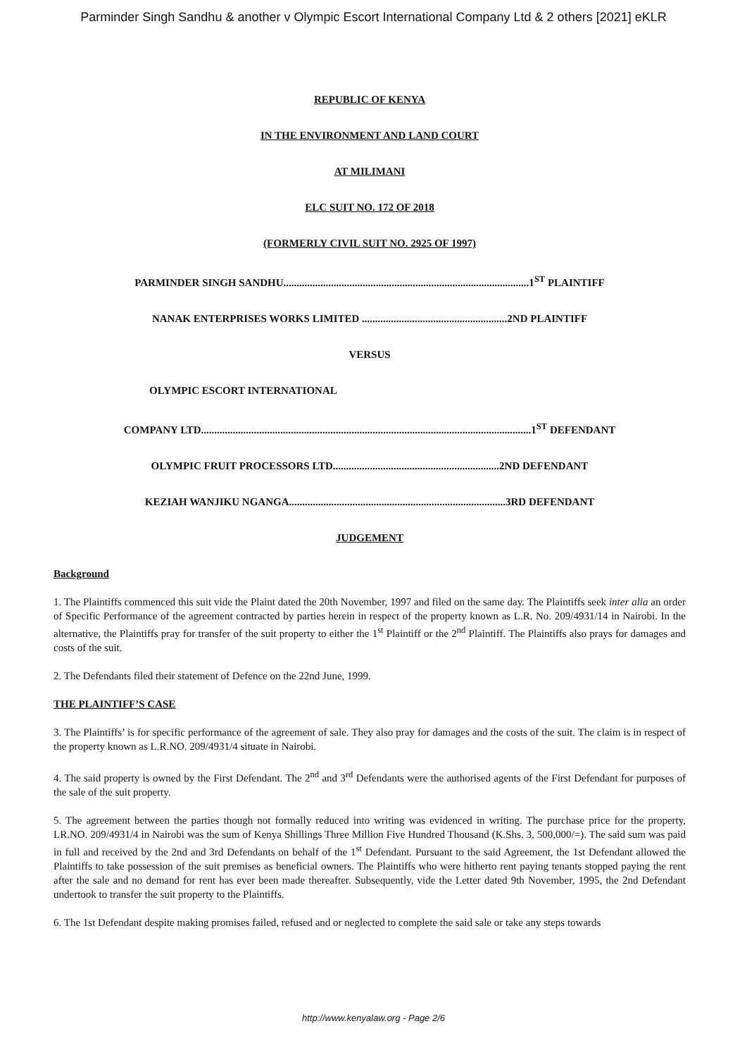Parminder Singh Sandhu & another v Olympic Escort International Company Ltd & 2 others [2021] eKLR
REPUBLIC OF KENYA
IN THE ENVIRONMENT AND LAND COURT
AT MILIMANI
ELC SUIT NO. 172 OF 2018
(FORMERLY CIVIL SUIT NO. 2925 OF 1997)
PARMINDER SINGH SANDHU.............................................................................................1<sup>ST</sup> PLAINTIFF
NANAK ENTERPRISES WORKS LIMITED .......................................................2ND PLAINTIFF
VERSUS
OLYMPIC ESCORT INTERNATIONAL
COMPANY LTD.............................................................................................................................1<sup>ST</sup> DEFENDANT
OLYMPIC FRUIT PROCESSORS LTD...............................................................2ND DEFENDANT
KEZIAH WANJIKU NGANGA..................................................................................3RD DEFENDANT
JUDGEMENT
Background
1. The Plaintiffs commenced this suit vide the Plaint dated the 20th November, 1997 and filed on the same day. The Plaintiffs seek inter alia an order of Specific Performance of the agreement contracted by parties herein in respect of the property known as L.R. No. 209/4931/14 in Nairobi. In the alternative, the Plaintiffs pray for transfer of the suit property to either the 1<sup>st</sup> Plaintiff or the 2<sup>nd</sup> Plaintiff. The Plaintiffs also prays for damages and costs of the suit.
2. The Defendants filed their statement of Defence on the 22nd June, 1999.
THE PLAINTIFF’S CASE
3. The Plaintiffs’ is for specific performance of the agreement of sale. They also pray for damages and the costs of the suit. The claim is in respect of the property known as L.R.NO. 209/4931/4 situate in Nairobi.
4. The said property is owned by the First Defendant. The 2<sup>nd</sup> and 3<sup>rd</sup> Defendants were the authorised agents of the First Defendant for purposes of the sale of the suit property.
5. The agreement between the parties though not formally reduced into writing was evidenced in writing. The purchase price for the property, LR.NO. 209/4931/4 in Nairobi was the sum of Kenya Shillings Three Million Five Hundred Thousand (K.Shs. 3, 500,000/=). The said sum was paid in full and received by the 2nd and 3rd Defendants on behalf of the 1<sup>st</sup> Defendant. Pursuant to the said Agreement, the 1st Defendant allowed the Plaintiffs to take possession of the suit premises as beneficial owners. The Plaintiffs who were hitherto rent paying tenants stopped paying the rent after the sale and no demand for rent has ever been made thereafter. Subsequently, vide the Letter dated 9th November, 1995, the 2nd Defendant undertook to transfer the suit property to the Plaintiffs.
6. The 1st Defendant despite making promises failed, refused and or neglected to complete the said sale or take any steps towards
http://www.kenyalaw.org - Page 2/6